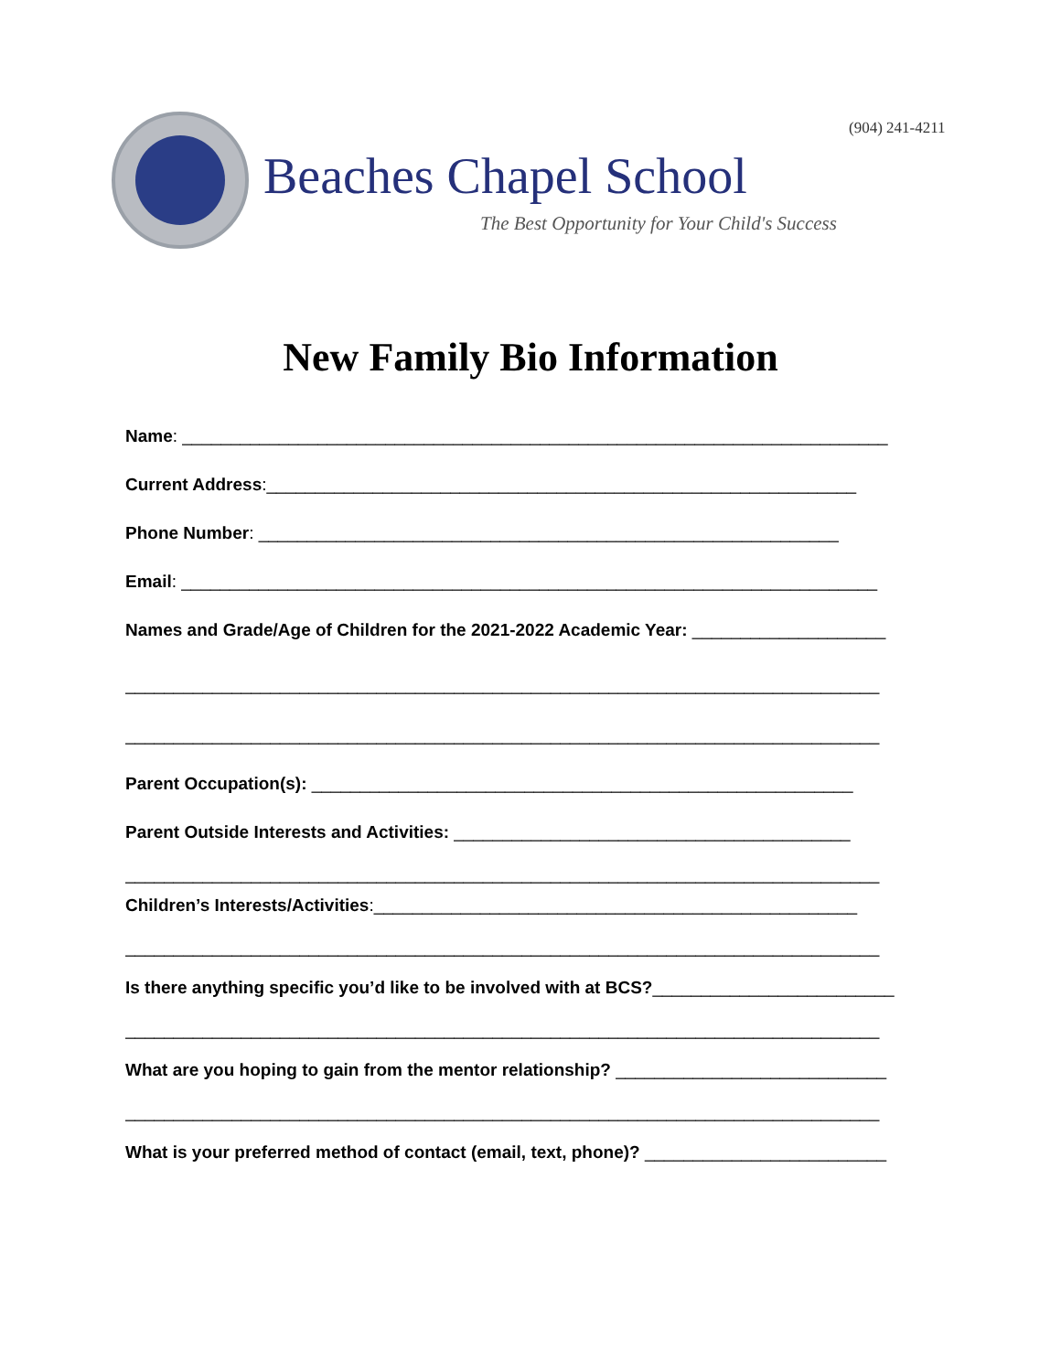(904) 241-4211
Beaches Chapel School
The Best Opportunity for Your Child's Success
New Family Bio Information
Name: _________________________________________________________________________
Current Address:_____________________________________________________________
Phone Number: ____________________________________________________________
Email: ________________________________________________________________________
Names and Grade/Age of Children for the 2021-2022 Academic Year: ____________________
______________________________________________________________________________
______________________________________________________________________________
Parent Occupation(s): ________________________________________________________
Parent Outside Interests and Activities: _________________________________________
______________________________________________________________________________
Children’s Interests/Activities:__________________________________________________
______________________________________________________________________________
Is there anything specific you’d like to be involved with at BCS?_________________________
______________________________________________________________________________
What are you hoping to gain from the mentor relationship? ____________________________
______________________________________________________________________________
What is your preferred method of contact (email, text, phone)? _________________________